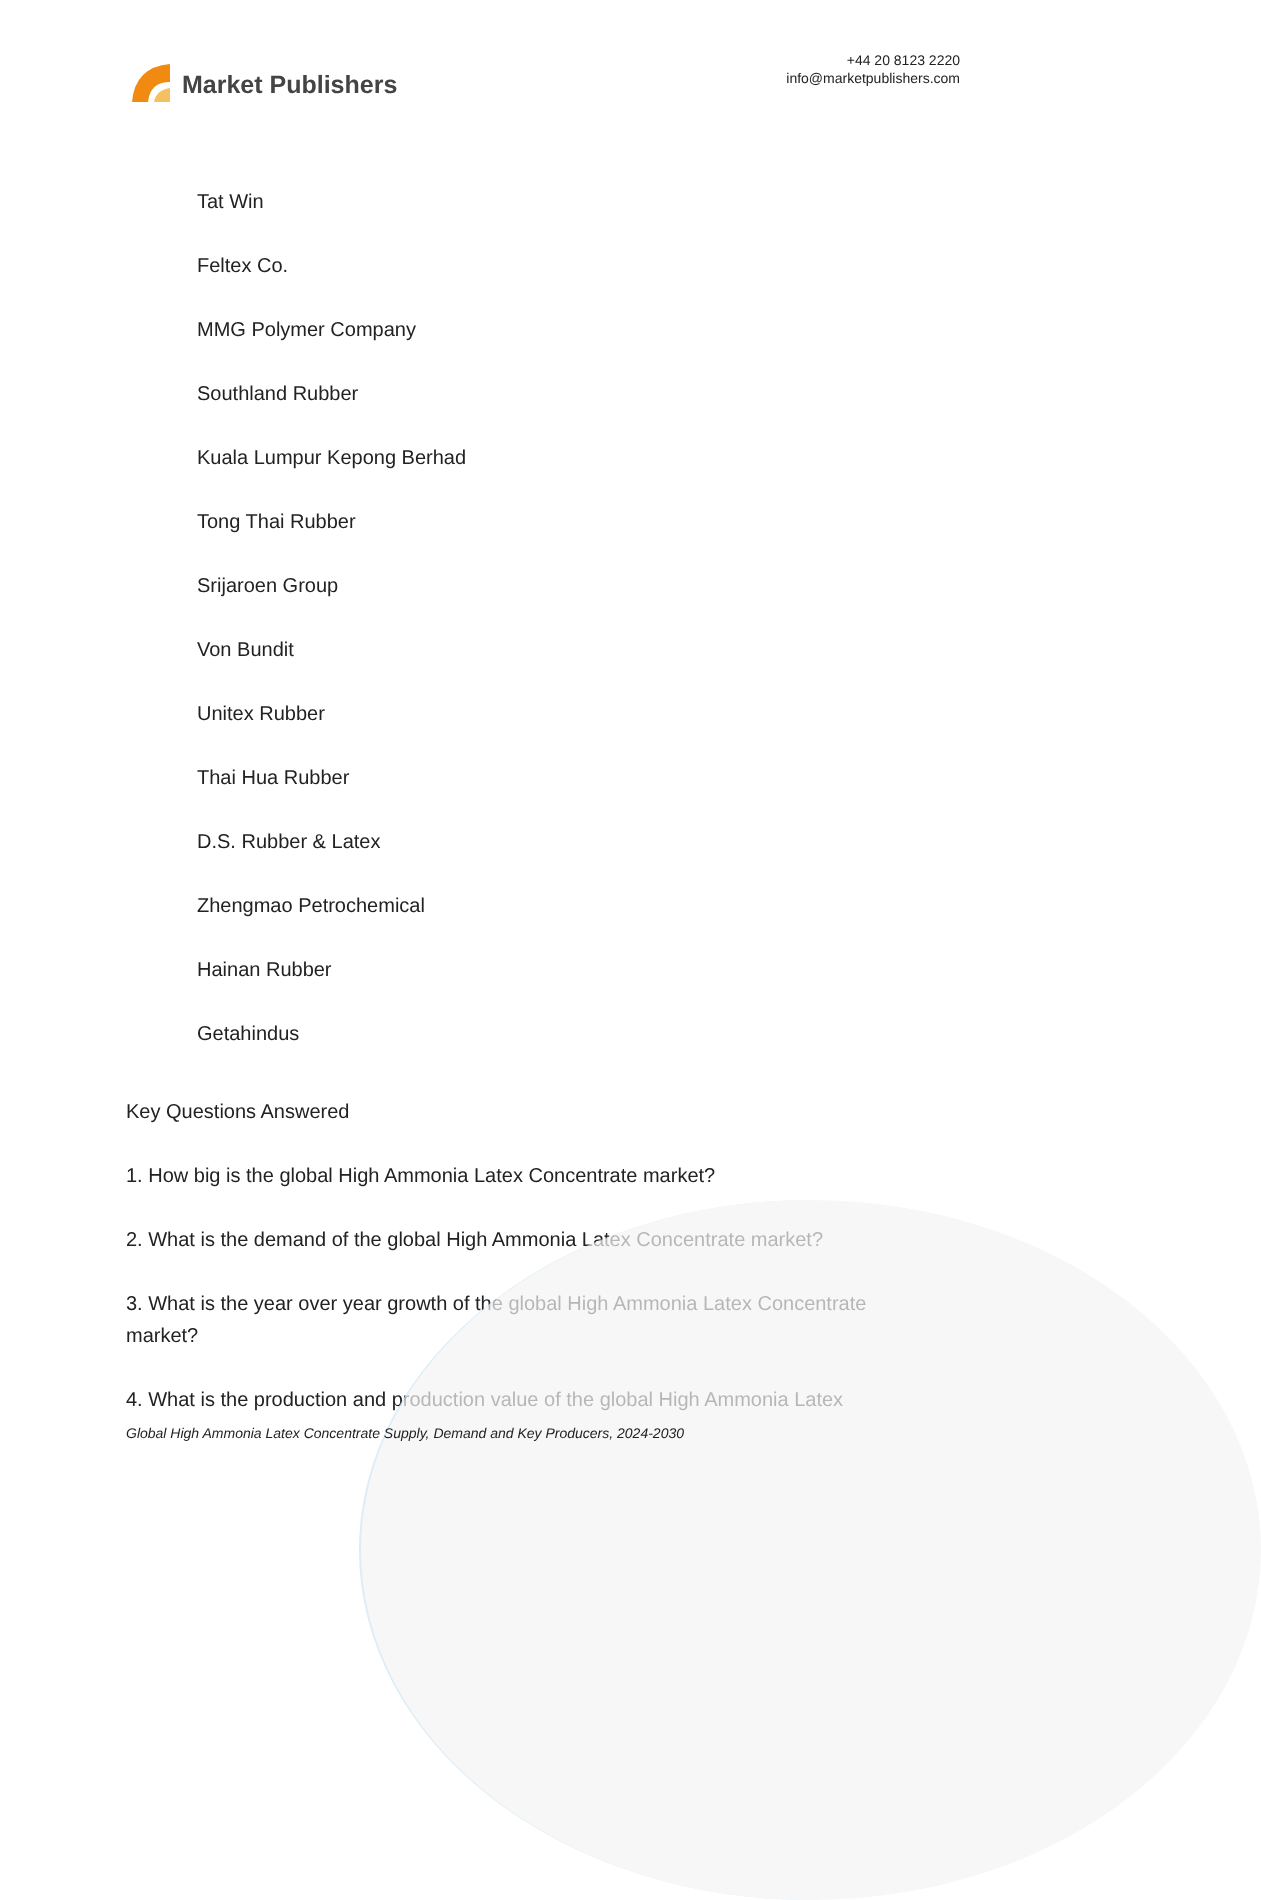Market Publishers
+44 20 8123 2220
info@marketpublishers.com
Tat Win
Feltex Co.
MMG Polymer Company
Southland Rubber
Kuala Lumpur Kepong Berhad
Tong Thai Rubber
Srijaroen Group
Von Bundit
Unitex Rubber
Thai Hua Rubber
D.S. Rubber & Latex
Zhengmao Petrochemical
Hainan Rubber
Getahindus
Key Questions Answered
1. How big is the global High Ammonia Latex Concentrate market?
2. What is the demand of the global High Ammonia Latex Concentrate market?
3. What is the year over year growth of the global High Ammonia Latex Concentrate market?
4. What is the production and production value of the global High Ammonia Latex
Global High Ammonia Latex Concentrate Supply, Demand and Key Producers, 2024-2030